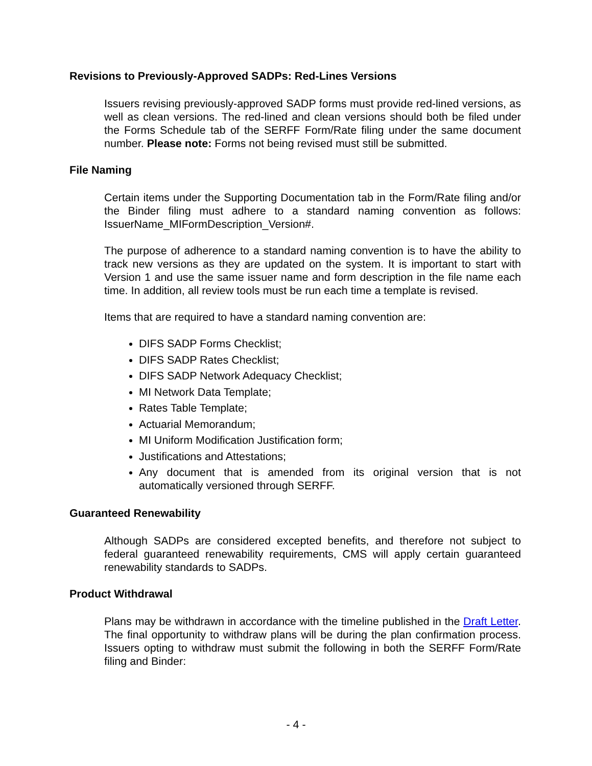Revisions to Previously-Approved SADPs: Red-Lines Versions
Issuers revising previously-approved SADP forms must provide red-lined versions, as well as clean versions. The red-lined and clean versions should both be filed under the Forms Schedule tab of the SERFF Form/Rate filing under the same document number. Please note: Forms not being revised must still be submitted.
File Naming
Certain items under the Supporting Documentation tab in the Form/Rate filing and/or the Binder filing must adhere to a standard naming convention as follows: IssuerName_MIFormDescription_Version#.
The purpose of adherence to a standard naming convention is to have the ability to track new versions as they are updated on the system. It is important to start with Version 1 and use the same issuer name and form description in the file name each time. In addition, all review tools must be run each time a template is revised.
Items that are required to have a standard naming convention are:
DIFS SADP Forms Checklist;
DIFS SADP Rates Checklist;
DIFS SADP Network Adequacy Checklist;
MI Network Data Template;
Rates Table Template;
Actuarial Memorandum;
MI Uniform Modification Justification form;
Justifications and Attestations;
Any document that is amended from its original version that is not automatically versioned through SERFF.
Guaranteed Renewability
Although SADPs are considered excepted benefits, and therefore not subject to federal guaranteed renewability requirements, CMS will apply certain guaranteed renewability standards to SADPs.
Product Withdrawal
Plans may be withdrawn in accordance with the timeline published in the Draft Letter. The final opportunity to withdraw plans will be during the plan confirmation process. Issuers opting to withdraw must submit the following in both the SERFF Form/Rate filing and Binder:
- 4 -